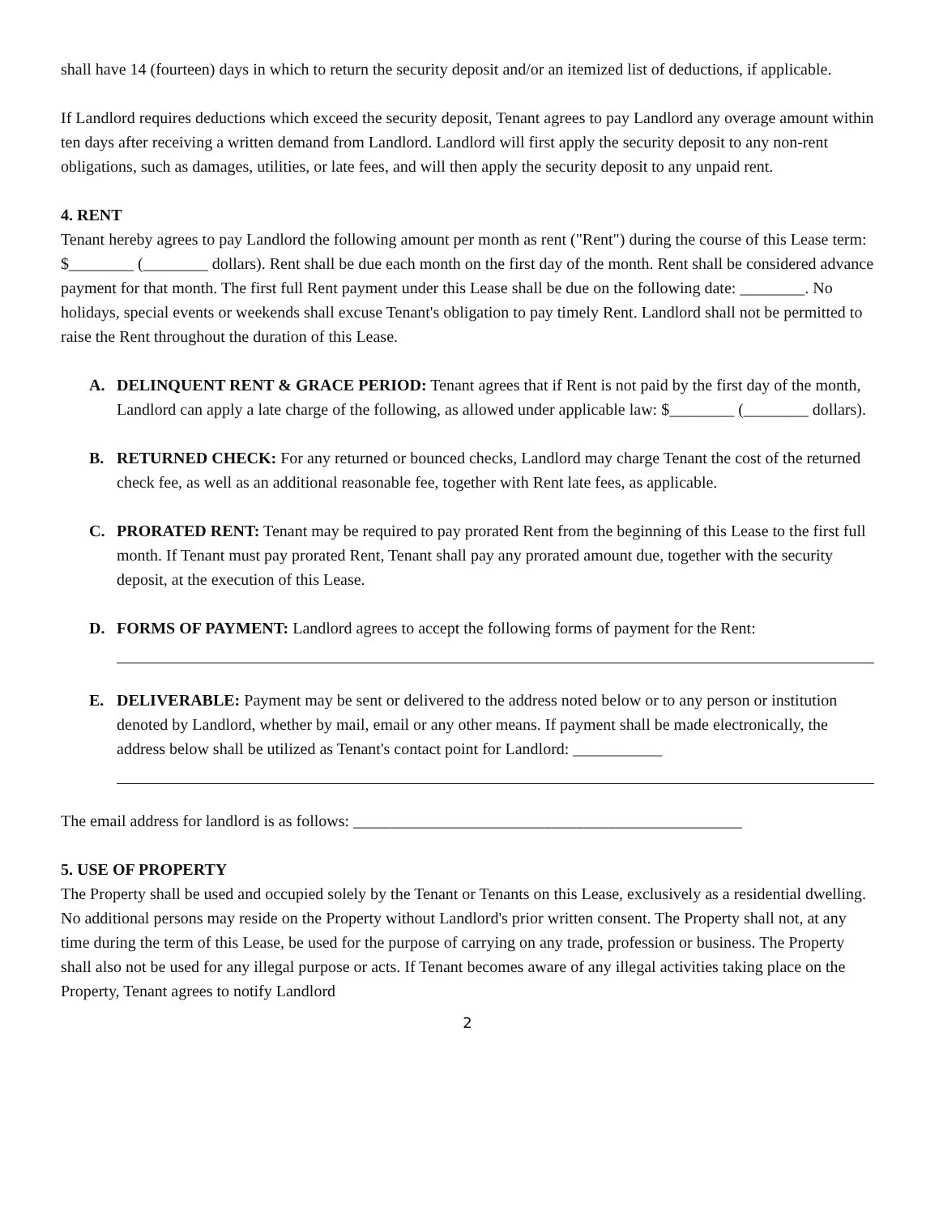shall have 14 (fourteen) days in which to return the security deposit and/or an itemized list of deductions, if applicable.
If Landlord requires deductions which exceed the security deposit, Tenant agrees to pay Landlord any overage amount within ten days after receiving a written demand from Landlord. Landlord will first apply the security deposit to any non-rent obligations, such as damages, utilities, or late fees, and will then apply the security deposit to any unpaid rent.
4. RENT
Tenant hereby agrees to pay Landlord the following amount per month as rent ("Rent") during the course of this Lease term: $________ (________ dollars). Rent shall be due each month on the first day of the month. Rent shall be considered advance payment for that month. The first full Rent payment under this Lease shall be due on the following date: ________. No holidays, special events or weekends shall excuse Tenant's obligation to pay timely Rent. Landlord shall not be permitted to raise the Rent throughout the duration of this Lease.
A. DELINQUENT RENT & GRACE PERIOD: Tenant agrees that if Rent is not paid by the first day of the month, Landlord can apply a late charge of the following, as allowed under applicable law: $________ (________ dollars).
B. RETURNED CHECK: For any returned or bounced checks, Landlord may charge Tenant the cost of the returned check fee, as well as an additional reasonable fee, together with Rent late fees, as applicable.
C. PRORATED RENT: Tenant may be required to pay prorated Rent from the beginning of this Lease to the first full month. If Tenant must pay prorated Rent, Tenant shall pay any prorated amount due, together with the security deposit, at the execution of this Lease.
D. FORMS OF PAYMENT: Landlord agrees to accept the following forms of payment for the Rent:
E. DELIVERABLE: Payment may be sent or delivered to the address noted below or to any person or institution denoted by Landlord, whether by mail, email or any other means. If payment shall be made electronically, the address below shall be utilized as Tenant's contact point for Landlord: ___________
The email address for landlord is as follows: ________________________________________________
5. USE OF PROPERTY
The Property shall be used and occupied solely by the Tenant or Tenants on this Lease, exclusively as a residential dwelling. No additional persons may reside on the Property without Landlord's prior written consent. The Property shall not, at any time during the term of this Lease, be used for the purpose of carrying on any trade, profession or business. The Property shall also not be used for any illegal purpose or acts. If Tenant becomes aware of any illegal activities taking place on the Property, Tenant agrees to notify Landlord
2